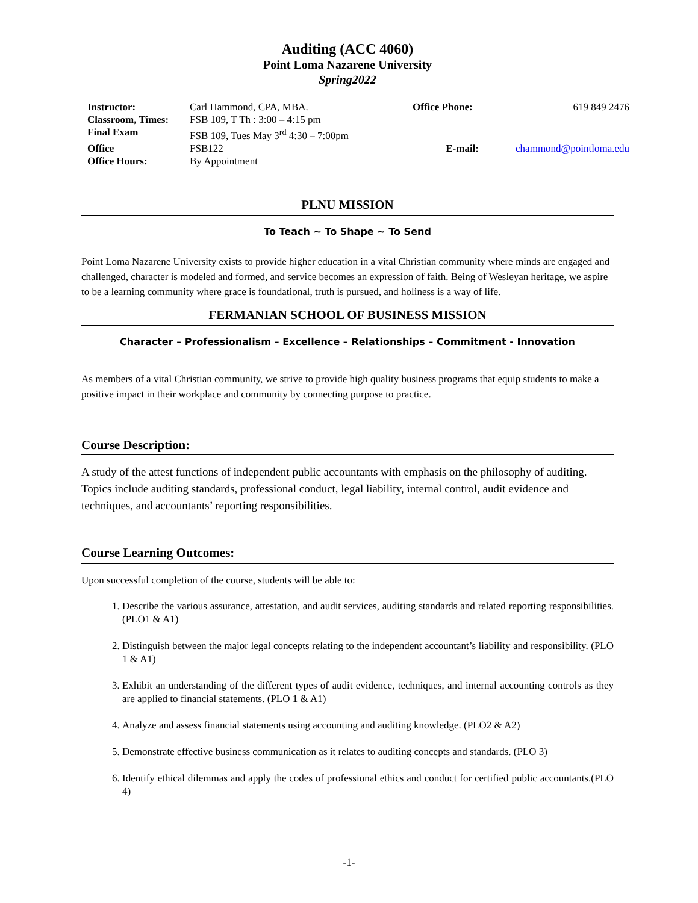Auditing (ACC 4060)
Point Loma Nazarene University
Spring2022
| Instructor: | Carl Hammond, CPA, MBA. | Office Phone: | 619 849 2476 |
| Classroom, Times: | FSB 109, T Th : 3:00 – 4:15 pm | | |
| Final Exam | FSB 109, Tues May 3<sup>rd</sup> 4:30 – 7:00pm | | |
| Office | FSB122 | E-mail: | chammond@pointloma.edu |
| Office Hours: | By Appointment | | |
PLNU MISSION
To Teach ~ To Shape ~ To Send
Point Loma Nazarene University exists to provide higher education in a vital Christian community where minds are engaged and challenged, character is modeled and formed, and service becomes an expression of faith. Being of Wesleyan heritage, we aspire to be a learning community where grace is foundational, truth is pursued, and holiness is a way of life.
FERMANIAN SCHOOL OF BUSINESS MISSION
Character – Professionalism – Excellence – Relationships – Commitment - Innovation
As members of a vital Christian community, we strive to provide high quality business programs that equip students to make a positive impact in their workplace and community by connecting purpose to practice.
Course Description:
A study of the attest functions of independent public accountants with emphasis on the philosophy of auditing. Topics include auditing standards, professional conduct, legal liability, internal control, audit evidence and techniques, and accountants’ reporting responsibilities.
Course Learning Outcomes:
Upon successful completion of the course, students will be able to:
1. Describe the various assurance, attestation, and audit services, auditing standards and related reporting responsibilities. (PLO1 & A1)
2. Distinguish between the major legal concepts relating to the independent accountant’s liability and responsibility. (PLO 1 & A1)
3. Exhibit an understanding of the different types of audit evidence, techniques, and internal accounting controls as they are applied to financial statements. (PLO 1 & A1)
4. Analyze and assess financial statements using accounting and auditing knowledge. (PLO2 & A2)
5. Demonstrate effective business communication as it relates to auditing concepts and standards. (PLO 3)
6. Identify ethical dilemmas and apply the codes of professional ethics and conduct for certified public accountants.(PLO 4)
-1-